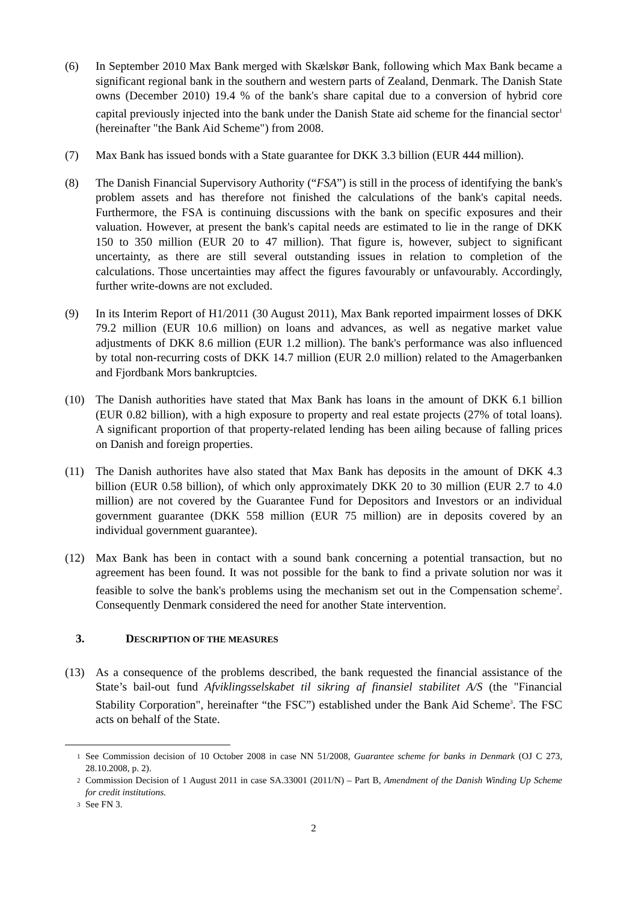(6) In September 2010 Max Bank merged with Skælskør Bank, following which Max Bank became a significant regional bank in the southern and western parts of Zealand, Denmark. The Danish State owns (December 2010) 19.4 % of the bank's share capital due to a conversion of hybrid core capital previously injected into the bank under the Danish State aid scheme for the financial sector<sup>1</sup> (hereinafter "the Bank Aid Scheme") from 2008.
(7) Max Bank has issued bonds with a State guarantee for DKK 3.3 billion (EUR 444 million).
(8) The Danish Financial Supervisory Authority (“FSA”) is still in the process of identifying the bank's problem assets and has therefore not finished the calculations of the bank's capital needs. Furthermore, the FSA is continuing discussions with the bank on specific exposures and their valuation. However, at present the bank's capital needs are estimated to lie in the range of DKK 150 to 350 million (EUR 20 to 47 million). That figure is, however, subject to significant uncertainty, as there are still several outstanding issues in relation to completion of the calculations. Those uncertainties may affect the figures favourably or unfavourably. Accordingly, further write-downs are not excluded.
(9) In its Interim Report of H1/2011 (30 August 2011), Max Bank reported impairment losses of DKK 79.2 million (EUR 10.6 million) on loans and advances, as well as negative market value adjustments of DKK 8.6 million (EUR 1.2 million). The bank's performance was also influenced by total non-recurring costs of DKK 14.7 million (EUR 2.0 million) related to the Amagerbanken and Fjordbank Mors bankruptcies.
(10) The Danish authorities have stated that Max Bank has loans in the amount of DKK 6.1 billion (EUR 0.82 billion), with a high exposure to property and real estate projects (27% of total loans). A significant proportion of that property-related lending has been ailing because of falling prices on Danish and foreign properties.
(11) The Danish authorites have also stated that Max Bank has deposits in the amount of DKK 4.3 billion (EUR 0.58 billion), of which only approximately DKK 20 to 30 million (EUR 2.7 to 4.0 million) are not covered by the Guarantee Fund for Depositors and Investors or an individual government guarantee (DKK 558 million (EUR 75 million) are in deposits covered by an individual government guarantee).
(12) Max Bank has been in contact with a sound bank concerning a potential transaction, but no agreement has been found. It was not possible for the bank to find a private solution nor was it feasible to solve the bank's problems using the mechanism set out in the Compensation scheme<sup>2</sup>. Consequently Denmark considered the need for another State intervention.
3. DESCRIPTION OF THE MEASURES
(13) As a consequence of the problems described, the bank requested the financial assistance of the State’s bail-out fund Afviklingsselskabet til sikring af finansiel stabilitet A/S (the "Financial Stability Corporation", hereinafter “the FSC”) established under the Bank Aid Scheme<sup>3</sup>. The FSC acts on behalf of the State.
1 See Commission decision of 10 October 2008 in case NN 51/2008, Guarantee scheme for banks in Denmark (OJ C 273, 28.10.2008, p. 2).
2 Commission Decision of 1 August 2011 in case SA.33001 (2011/N) – Part B, Amendment of the Danish Winding Up Scheme for credit institutions.
3 See FN 3.
2